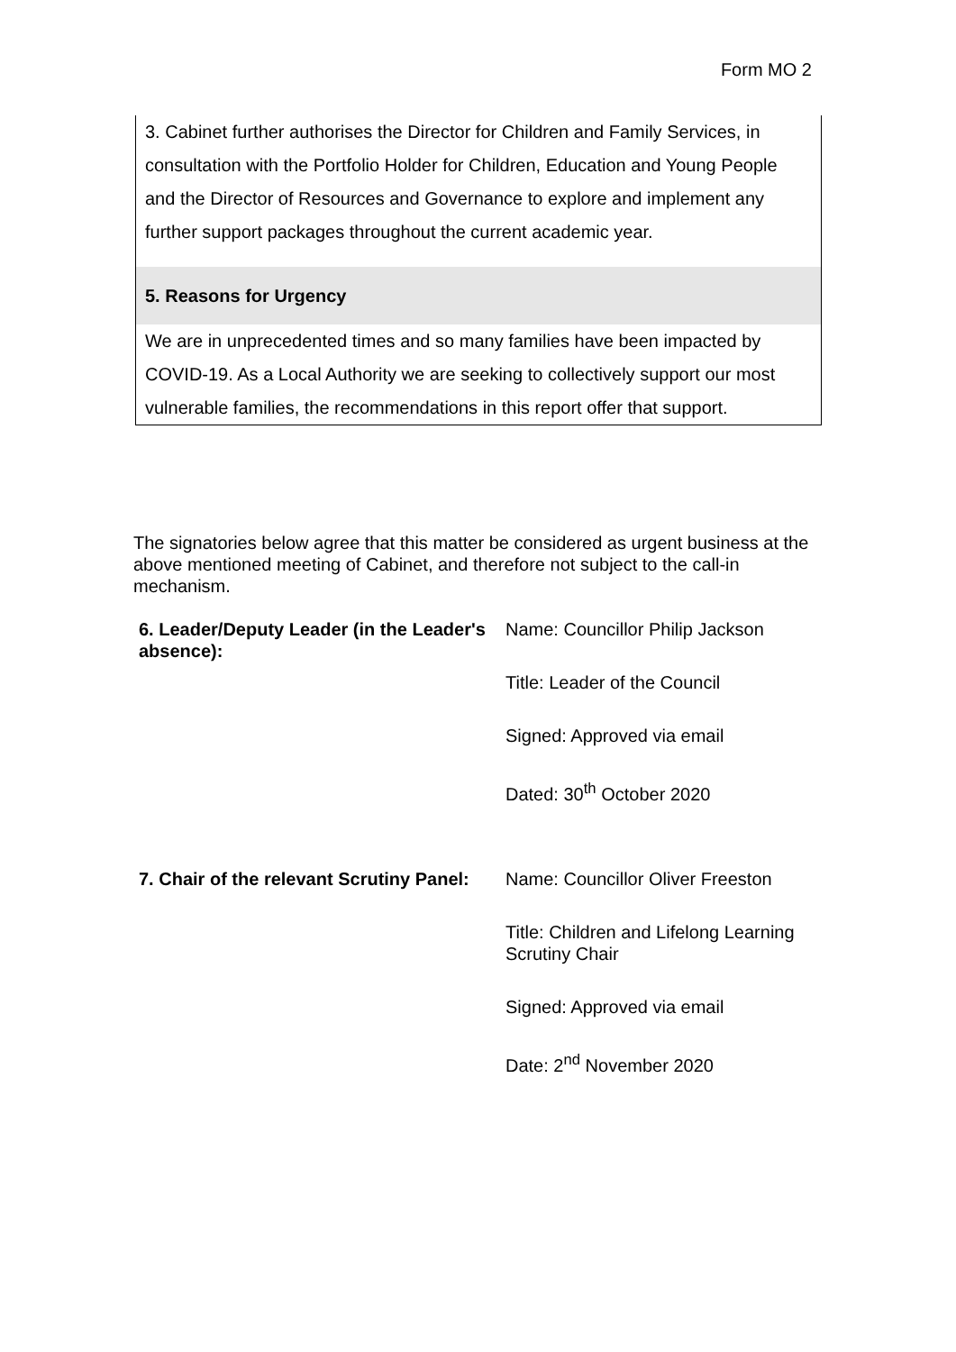Form MO 2
3. Cabinet further authorises the Director for Children and Family Services, in consultation with the Portfolio Holder for Children, Education and Young People and the Director of Resources and Governance to explore and implement any further support packages throughout the current academic year.
5. Reasons for Urgency
We are in unprecedented times and so many families have been impacted by COVID-19. As a Local Authority we are seeking to collectively support our most vulnerable families, the recommendations in this report offer that support.
The signatories below agree that this matter be considered as urgent business at the above mentioned meeting of Cabinet, and therefore not subject to the call-in mechanism.
| 6. Leader/Deputy Leader (in the Leader's absence): | Name: Councillor Philip Jackson Title: Leader of the Council Signed: Approved via email Dated: 30<sup>th</sup> October 2020 |
| 7. Chair of the relevant Scrutiny Panel: | Name: Councillor Oliver Freeston Title: Children and Lifelong Learning Scrutiny Chair Signed: Approved via email Date: 2<sup>nd</sup> November 2020 |